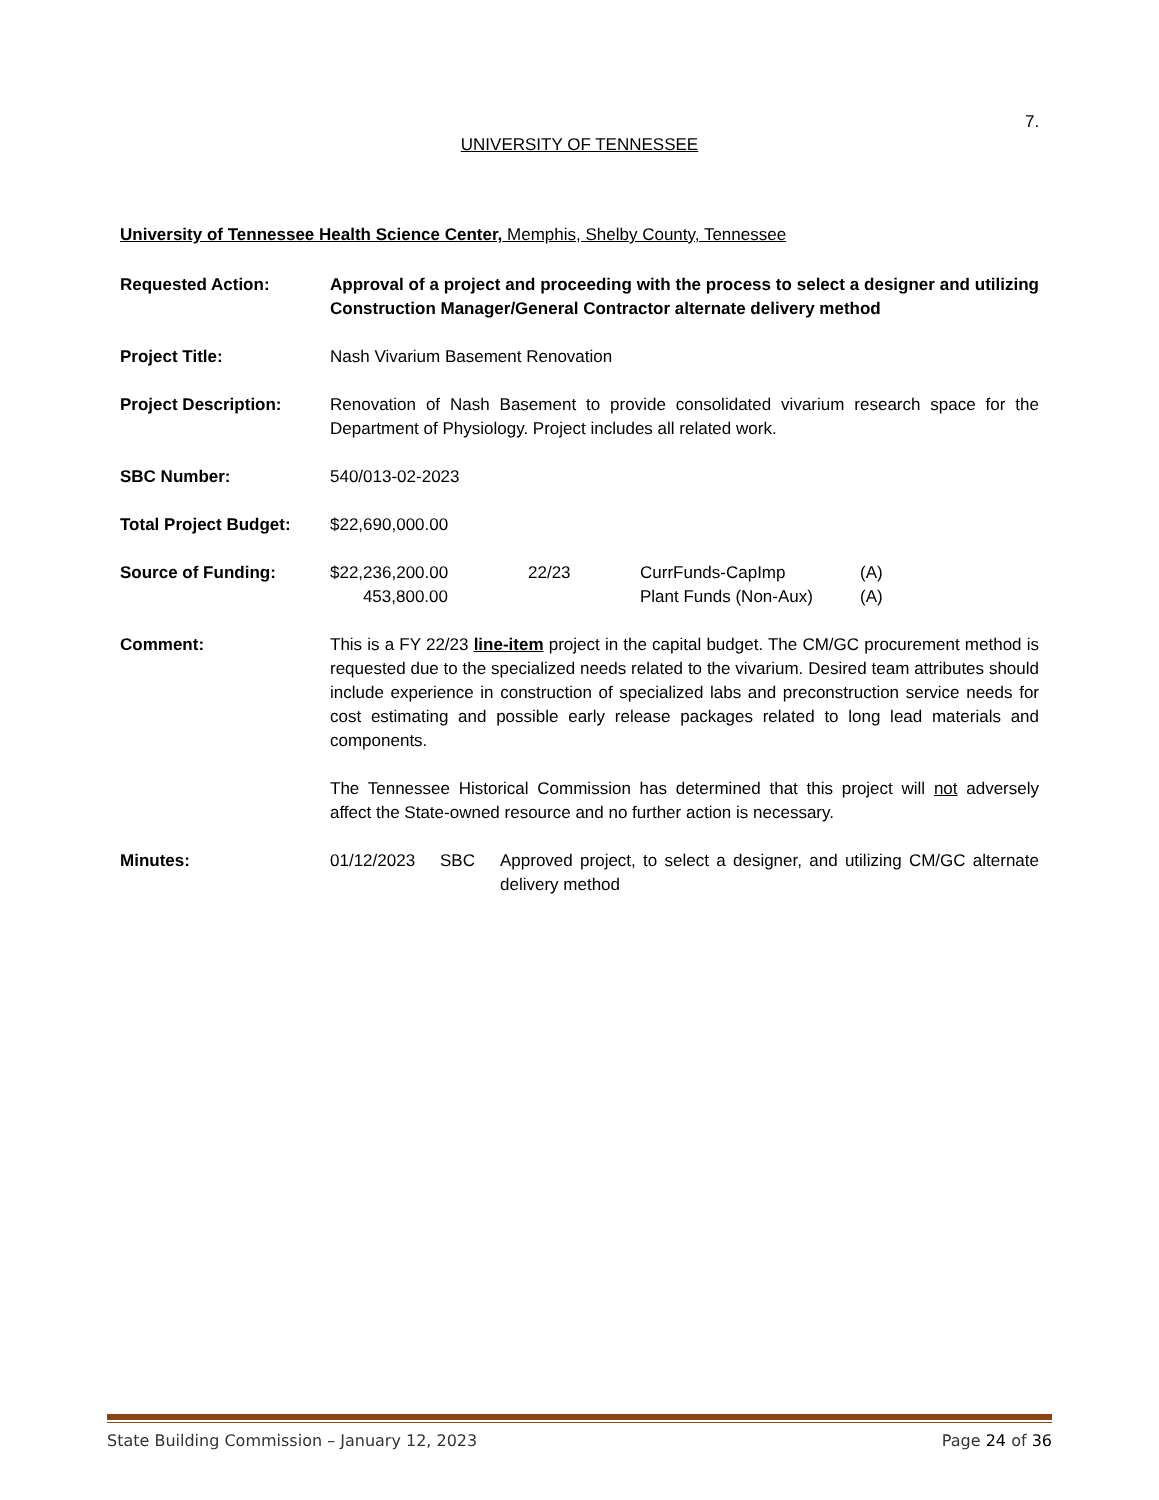7.
UNIVERSITY OF TENNESSEE
University of Tennessee Health Science Center, Memphis, Shelby County, Tennessee
Requested Action: Approval of a project and proceeding with the process to select a designer and utilizing Construction Manager/General Contractor alternate delivery method
Project Title: Nash Vivarium Basement Renovation
Project Description: Renovation of Nash Basement to provide consolidated vivarium research space for the Department of Physiology. Project includes all related work.
SBC Number: 540/013-02-2023
Total Project Budget:
$22,690,000.00
Source of Funding: $22,236,200.00 22/23 CurrFunds-CapImp (A)
453,800.00 Plant Funds (Non-Aux) (A)
Comment: This is a FY 22/23 line-item project in the capital budget. The CM/GC procurement method is requested due to the specialized needs related to the vivarium. Desired team attributes should include experience in construction of specialized labs and preconstruction service needs for cost estimating and possible early release packages related to long lead materials and components.
The Tennessee Historical Commission has determined that this project will not adversely affect the State-owned resource and no further action is necessary.
Minutes: 01/12/2023 SBC Approved project, to select a designer, and utilizing CM/GC alternate delivery method
State Building Commission – January 12, 2023 Page 24 of 36